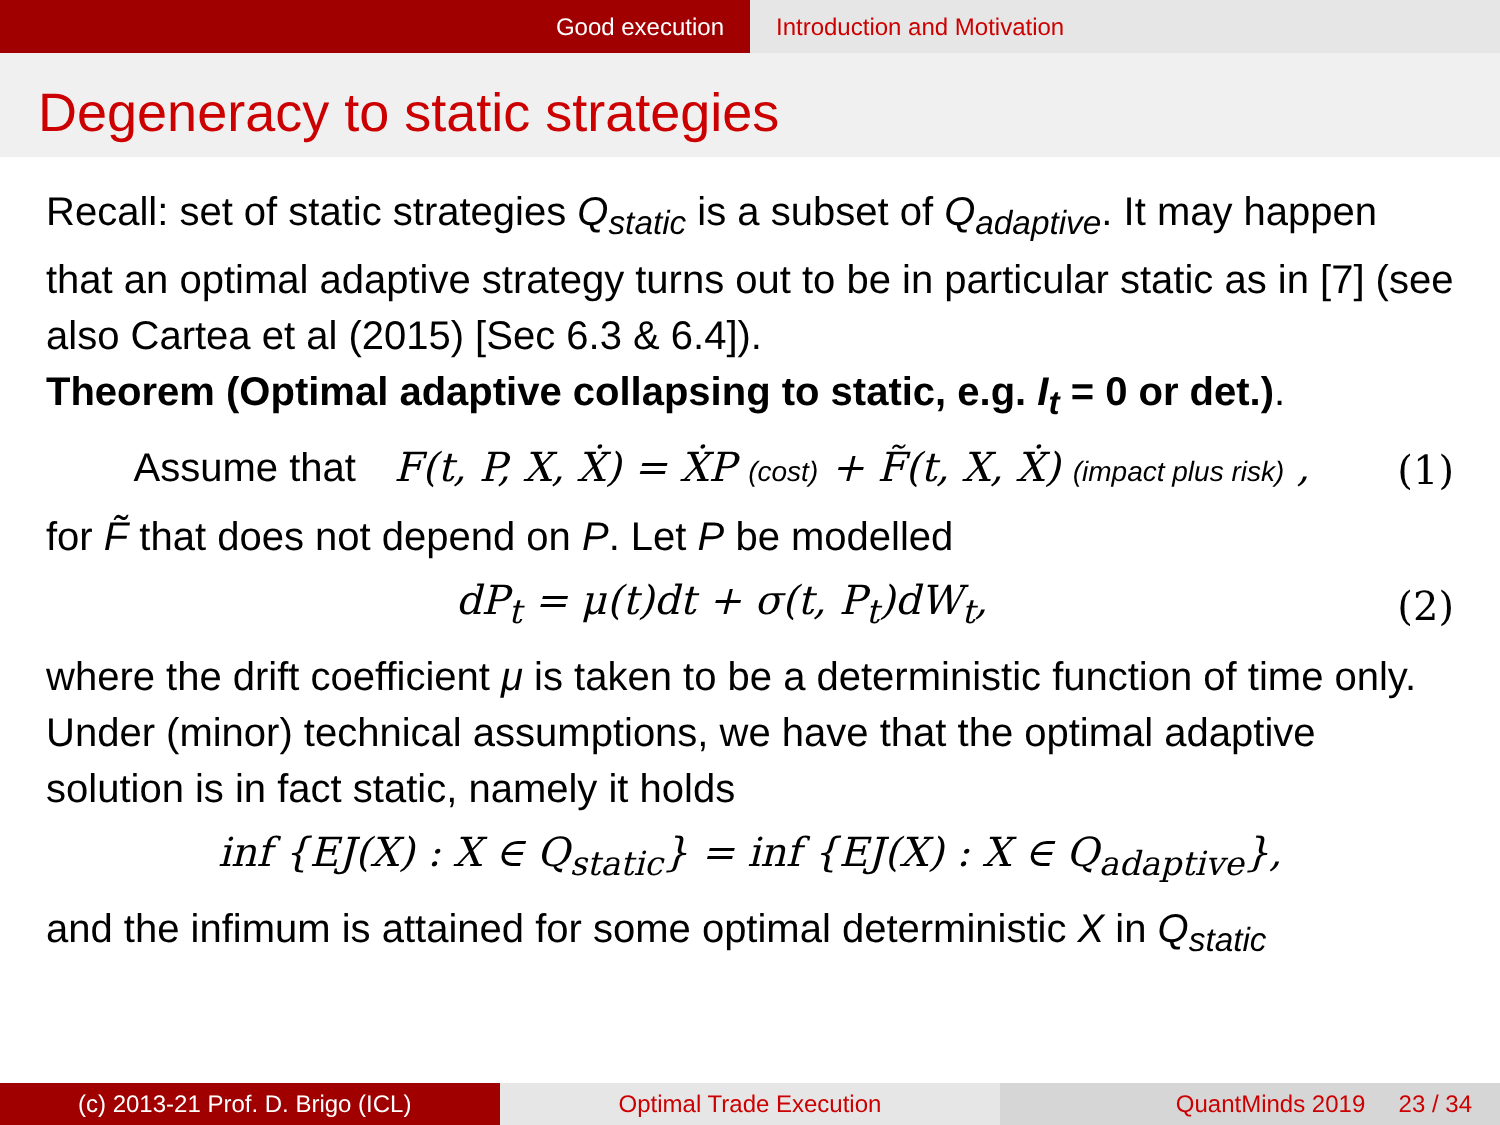Good execution Introduction and Motivation
Degeneracy to static strategies
Recall: set of static strategies Q<sub>static</sub> is a subset of Q<sub>adaptive</sub>. It may happen that an optimal adaptive strategy turns out to be in particular static as in [7] (see also Cartea et al (2015) [Sec 6.3 & 6.4]).
Theorem (Optimal adaptive collapsing to static, e.g. I<sub>t</sub> = 0 or det.).
Assume that F(t, P, X, Ẋ) = ẊP (cost) + F̃(t, X, Ẋ) (impact plus risk) , (1)
for F̃ that does not depend on P. Let P be modelled
dP<sub>t</sub> = μ(t)dt + σ(t, P<sub>t</sub>)dW<sub>t</sub>, (2)
where the drift coefficient μ is taken to be a deterministic function of time only. Under (minor) technical assumptions, we have that the optimal adaptive solution is in fact static, namely it holds
inf {EJ(X) : X ∈ Q<sub>static</sub>} = inf {EJ(X) : X ∈ Q<sub>adaptive</sub>},
and the infimum is attained for some optimal deterministic X in Q<sub>static</sub>
(c) 2013-21 Prof. D. Brigo (ICL) Optimal Trade Execution QuantMinds 2019 23 / 34